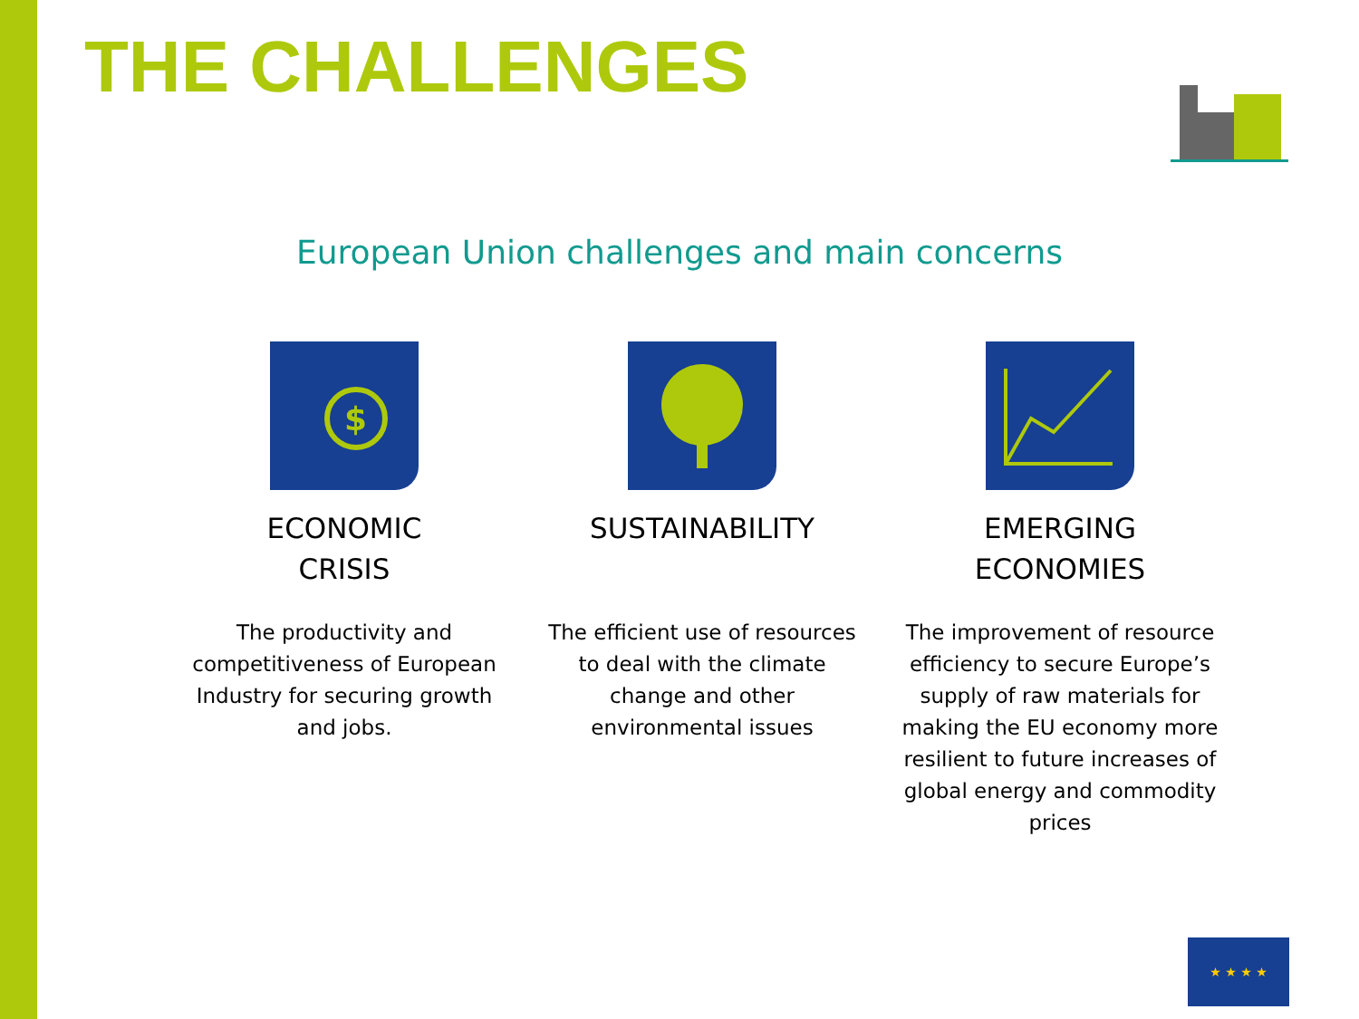THE CHALLENGES
European Union challenges and main concerns
$
ECONOMIC
CRISIS
The productivity and competitiveness of European Industry for securing growth and jobs.
SUSTAINABILITY
The efficient use of resources to deal with the climate change and other environmental issues
EMERGING
ECONOMIES
The improvement of resource efficiency to secure Europe’s supply of raw materials for making the EU economy more resilient to future increases of global energy and commodity prices
★ ★ ★ ★